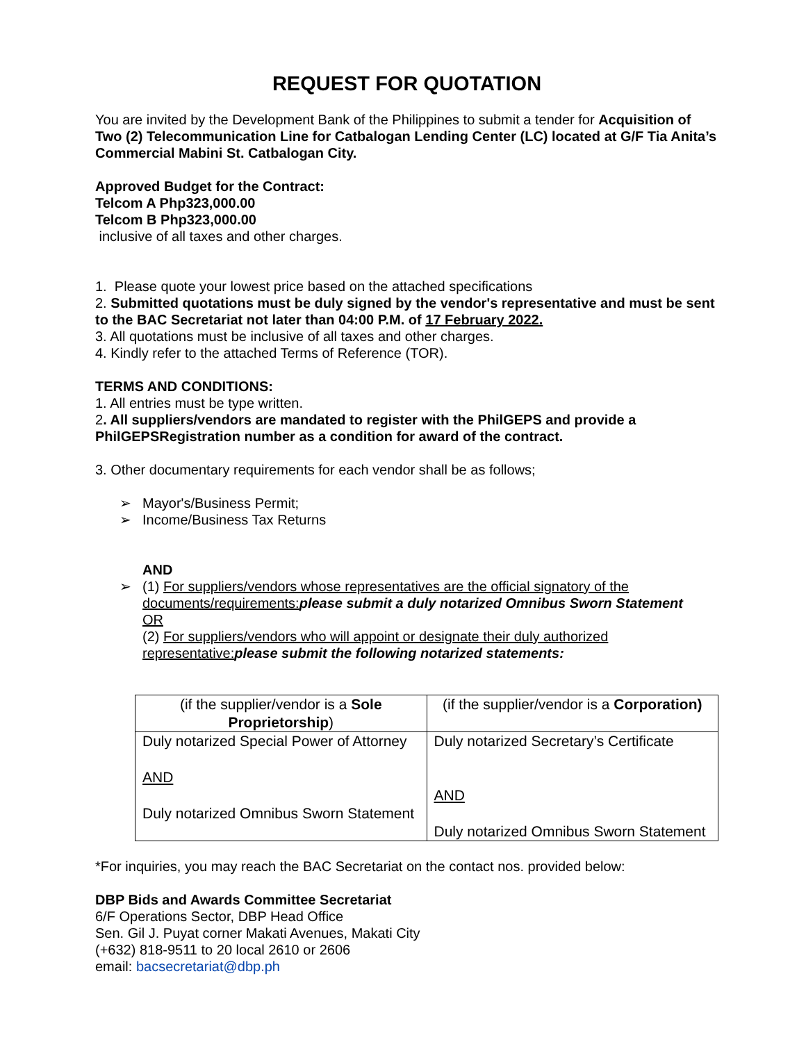REQUEST FOR QUOTATION
You are invited by the Development Bank of the Philippines to submit a tender for Acquisition of Two (2) Telecommunication Line for Catbalogan Lending Center (LC) located at G/F Tia Anita’s Commercial Mabini St. Catbalogan City.
Approved Budget for the Contract:
Telcom A Php323,000.00
Telcom B Php323,000.00
inclusive of all taxes and other charges.
1. Please quote your lowest price based on the attached specifications
2. Submitted quotations must be duly signed by the vendor's representative and must be sent to the BAC Secretariat not later than 04:00 P.M. of 17 February 2022.
3. All quotations must be inclusive of all taxes and other charges.
4. Kindly refer to the attached Terms of Reference (TOR).
TERMS AND CONDITIONS:
1. All entries must be type written.
2. All suppliers/vendors are mandated to register with the PhilGEPS and provide a PhilGEPSRegistration number as a condition for award of the contract.
3. Other documentary requirements for each vendor shall be as follows;
➢ Mayor's/Business Permit;
➢ Income/Business Tax Returns
AND
➢ (1) For suppliers/vendors whose representatives are the official signatory of the documents/requirements: please submit a duly notarized Omnibus Sworn Statement
OR
(2) For suppliers/vendors who will appoint or designate their duly authorized representative: please submit the following notarized statements:
| (if the supplier/vendor is a Sole Proprietorship ) | (if the supplier/vendor is a Corporation) |
| Duly notarized Special Power of Attorney AND Duly notarized Omnibus Sworn Statement | Duly notarized Secretary’s Certificate AND Duly notarized Omnibus Sworn Statement |
*For inquiries, you may reach the BAC Secretariat on the contact nos. provided below:
DBP Bids and Awards Committee Secretariat
6/F Operations Sector, DBP Head Office
Sen. Gil J. Puyat corner Makati Avenues, Makati City
(+632) 818-9511 to 20 local 2610 or 2606
email: bacsecretariat@dbp.ph